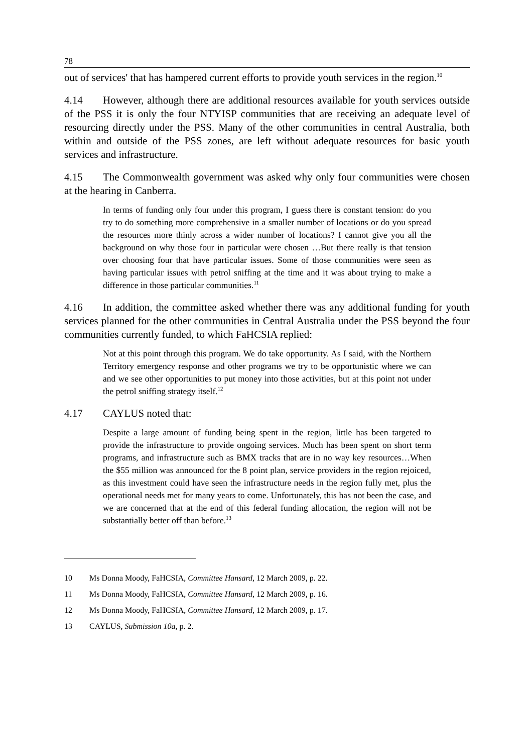78
out of services' that has hampered current efforts to provide youth services in the region.<sup>10</sup>
4.14 However, although there are additional resources available for youth services outside of the PSS it is only the four NTYISP communities that are receiving an adequate level of resourcing directly under the PSS. Many of the other communities in central Australia, both within and outside of the PSS zones, are left without adequate resources for basic youth services and infrastructure.
4.15 The Commonwealth government was asked why only four communities were chosen at the hearing in Canberra.
In terms of funding only four under this program, I guess there is constant tension: do you try to do something more comprehensive in a smaller number of locations or do you spread the resources more thinly across a wider number of locations? I cannot give you all the background on why those four in particular were chosen …But there really is that tension over choosing four that have particular issues. Some of those communities were seen as having particular issues with petrol sniffing at the time and it was about trying to make a difference in those particular communities.<sup>11</sup>
4.16 In addition, the committee asked whether there was any additional funding for youth services planned for the other communities in Central Australia under the PSS beyond the four communities currently funded, to which FaHCSIA replied:
Not at this point through this program. We do take opportunity. As I said, with the Northern Territory emergency response and other programs we try to be opportunistic where we can and we see other opportunities to put money into those activities, but at this point not under the petrol sniffing strategy itself.<sup>12</sup>
4.17 CAYLUS noted that:
Despite a large amount of funding being spent in the region, little has been targeted to provide the infrastructure to provide ongoing services. Much has been spent on short term programs, and infrastructure such as BMX tracks that are in no way key resources…When the $55 million was announced for the 8 point plan, service providers in the region rejoiced, as this investment could have seen the infrastructure needs in the region fully met, plus the operational needs met for many years to come. Unfortunately, this has not been the case, and we are concerned that at the end of this federal funding allocation, the region will not be substantially better off than before.<sup>13</sup>
10 Ms Donna Moody, FaHCSIA, Committee Hansard, 12 March 2009, p. 22.
11 Ms Donna Moody, FaHCSIA, Committee Hansard, 12 March 2009, p. 16.
12 Ms Donna Moody, FaHCSIA, Committee Hansard, 12 March 2009, p. 17.
13 CAYLUS, Submission 10a, p. 2.